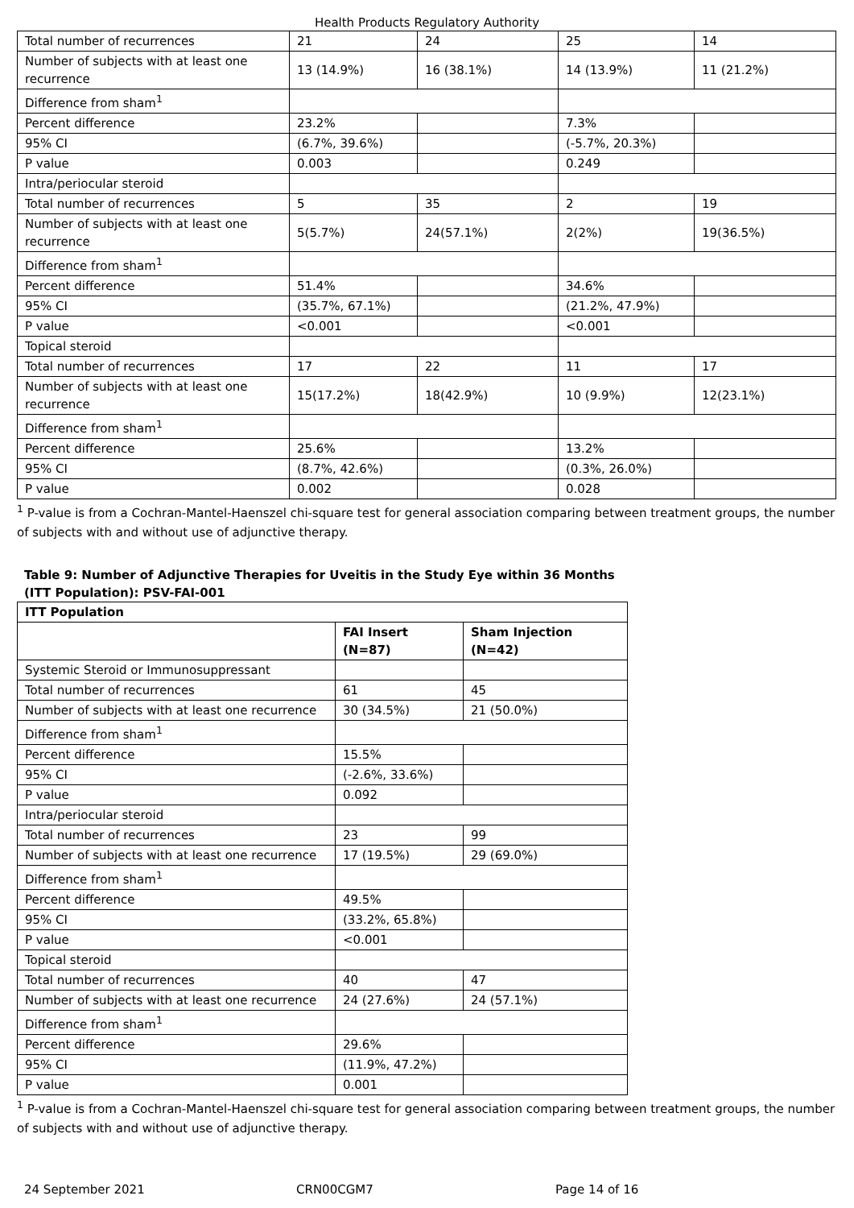Health Products Regulatory Authority
| Total number of recurrences | 21 | 24 | 25 | 14 |
| Number of subjects with at least one recurrence | 13 (14.9%) | 16 (38.1%) | 14 (13.9%) | 11 (21.2%) |
| Difference from sham<sup>1</sup> | | | | |
| Percent difference | 23.2% | | 7.3% | |
| 95% CI | (6.7%, 39.6%) | | (-5.7%, 20.3%) | |
| P value | 0.003 | | 0.249 | |
| Intra/periocular steroid | | | | |
| Total number of recurrences | 5 | 35 | 2 | 19 |
| Number of subjects with at least one recurrence | 5(5.7%) | 24(57.1%) | 2(2%) | 19(36.5%) |
| Difference from sham<sup>1</sup> | | | | |
| Percent difference | 51.4% | | 34.6% | |
| 95% CI | (35.7%, 67.1%) | | (21.2%, 47.9%) | |
| P value | <0.001 | | <0.001 | |
| Topical steroid | | | | |
| Total number of recurrences | 17 | 22 | 11 | 17 |
| Number of subjects with at least one recurrence | 15(17.2%) | 18(42.9%) | 10 (9.9%) | 12(23.1%) |
| Difference from sham<sup>1</sup> | | | | |
| Percent difference | 25.6% | | 13.2% | |
| 95% CI | (8.7%, 42.6%) | | (0.3%, 26.0%) | |
| P value | 0.002 | | 0.028 | |
<sup>1</sup> P-value is from a Cochran-Mantel-Haenszel chi-square test for general association comparing between treatment groups, the number of subjects with and without use of adjunctive therapy.
Table 9: Number of Adjunctive Therapies for Uveitis in the Study Eye within 36 Months (ITT Population): PSV-FAI-001
| ITT Population | | |
| --- | --- | --- |
| | FAI Insert (N=87) | Sham Injection (N=42) |
| Systemic Steroid or Immunosuppressant | | |
| Total number of recurrences | 61 | 45 |
| Number of subjects with at least one recurrence | 30 (34.5%) | 21 (50.0%) |
| Difference from sham<sup>1</sup> | | |
| Percent difference | 15.5% | |
| 95% CI | (-2.6%, 33.6%) | |
| P value | 0.092 | |
| Intra/periocular steroid | | |
| Total number of recurrences | 23 | 99 |
| Number of subjects with at least one recurrence | 17 (19.5%) | 29 (69.0%) |
| Difference from sham<sup>1</sup> | | |
| Percent difference | 49.5% | |
| 95% CI | (33.2%, 65.8%) | |
| P value | <0.001 | |
| Topical steroid | | |
| Total number of recurrences | 40 | 47 |
| Number of subjects with at least one recurrence | 24 (27.6%) | 24 (57.1%) |
| Difference from sham<sup>1</sup> | | |
| Percent difference | 29.6% | |
| 95% CI | (11.9%, 47.2%) | |
| P value | 0.001 | |
<sup>1</sup> P-value is from a Cochran-Mantel-Haenszel chi-square test for general association comparing between treatment groups, the number of subjects with and without use of adjunctive therapy.
24 September 2021 CRN00CGM7 Page 14 of 16